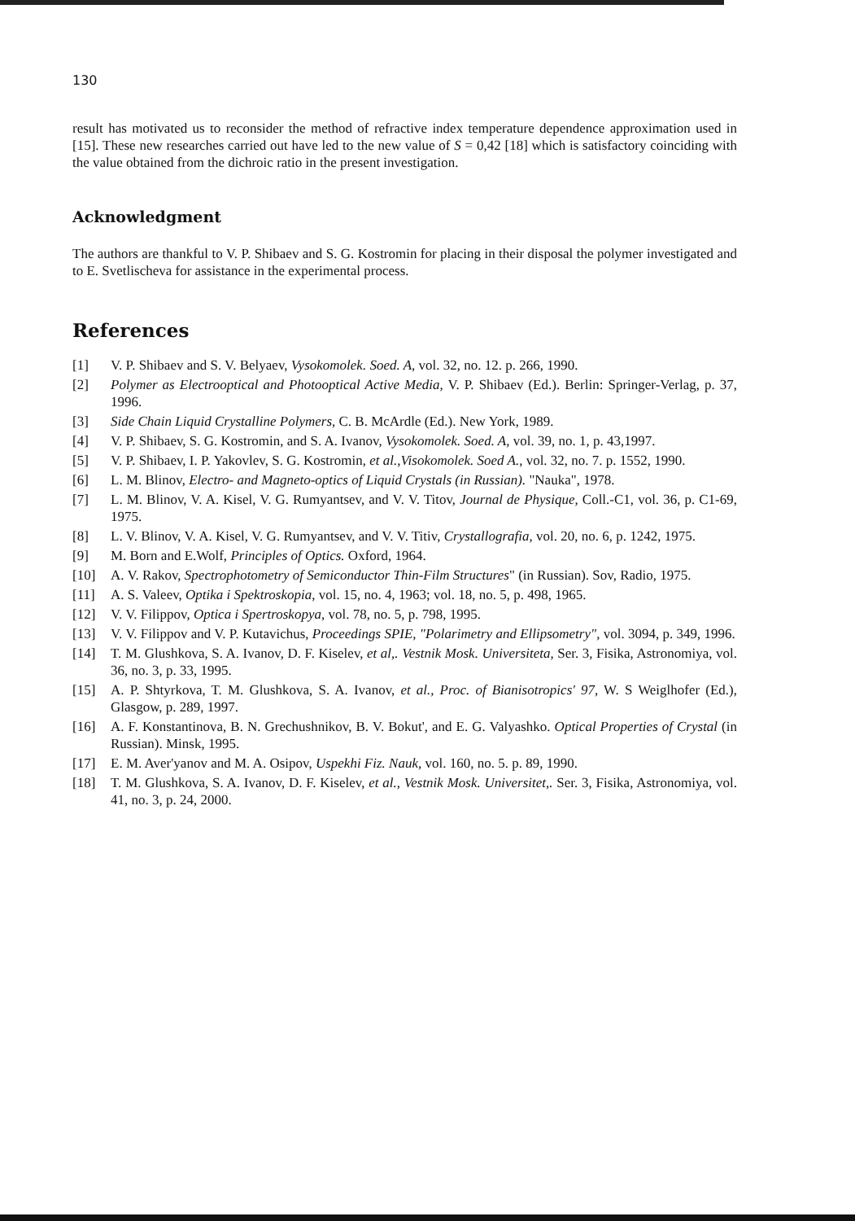130
result has motivated us to reconsider the method of refractive index temperature dependence approximation used in [15]. These new researches carried out have led to the new value of S = 0,42 [18] which is satisfactory coinciding with the value obtained from the dichroic ratio in the present investigation.
Acknowledgment
The authors are thankful to V. P. Shibaev and S. G. Kostromin for placing in their disposal the polymer investigated and to E. Svetlischeva for assistance in the experimental process.
References
[1] V. P. Shibaev and S. V. Belyaev, Vysokomolek. Soed. A, vol. 32, no. 12. p. 266, 1990.
[2] Polymer as Electrooptical and Photooptical Active Media, V. P. Shibaev (Ed.). Berlin: Springer-Verlag, p. 37, 1996.
[3] Side Chain Liquid Crystalline Polymers, C. B. McArdle (Ed.). New York, 1989.
[4] V. P. Shibaev, S. G. Kostromin, and S. A. Ivanov, Vysokomolek. Soed. A, vol. 39, no. 1, p. 43,1997.
[5] V. P. Shibaev, I. P. Yakovlev, S. G. Kostromin, et al.,Visokomolek. Soed A., vol. 32, no. 7. p. 1552, 1990.
[6] L. M. Blinov, Electro- and Magneto-optics of Liquid Crystals (in Russian). "Nauka", 1978.
[7] L. M. Blinov, V. A. Kisel, V. G. Rumyantsev, and V. V. Titov, Journal de Physique, Coll.-C1, vol. 36, p. C1-69, 1975.
[8] L. V. Blinov, V. A. Kisel, V. G. Rumyantsev, and V. V. Titiv, Crystallografia, vol. 20, no. 6, p. 1242, 1975.
[9] M. Born and E.Wolf, Principles of Optics. Oxford, 1964.
[10] A. V. Rakov, Spectrophotometry of Semiconductor Thin-Film Structures" (in Russian). Sov, Radio, 1975.
[11] A. S. Valeev, Optika i Spektroskopia, vol. 15, no. 4, 1963; vol. 18, no. 5, p. 498, 1965.
[12] V. V. Filippov, Optica i Spertroskopya, vol. 78, no. 5, p. 798, 1995.
[13] V. V. Filippov and V. P. Kutavichus, Proceedings SPIE, "Polarimetry and Ellipsometry", vol. 3094, p. 349, 1996.
[14] T. M. Glushkova, S. A. Ivanov, D. F. Kiselev, et al,. Vestnik Mosk. Universiteta, Ser. 3, Fisika, Astronomiya, vol. 36, no. 3, p. 33, 1995.
[15] A. P. Shtyrkova, T. M. Glushkova, S. A. Ivanov, et al., Proc. of Bianisotropics' 97, W. S Weiglhofer (Ed.), Glasgow, p. 289, 1997.
[16] A. F. Konstantinova, B. N. Grechushnikov, B. V. Bokut', and E. G. Valyashko. Optical Properties of Crystal (in Russian). Minsk, 1995.
[17] E. M. Aver'yanov and M. A. Osipov, Uspekhi Fiz. Nauk, vol. 160, no. 5. p. 89, 1990.
[18] T. M. Glushkova, S. A. Ivanov, D. F. Kiselev, et al., Vestnik Mosk. Universitet,. Ser. 3, Fisika, Astronomiya, vol. 41, no. 3, p. 24, 2000.